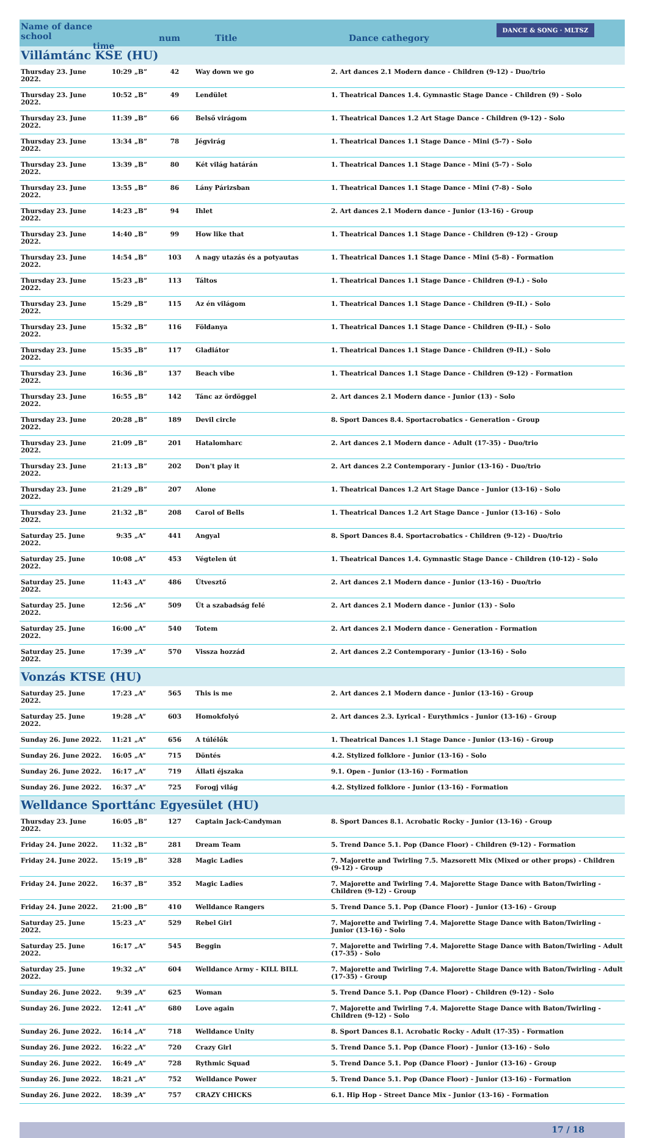Name of dance school
time
num Title Dance cathegory
DANCE & SONG · MLTSZ
Villámtánc KSE (HU)
| Thursday 23. June 2022. | 10:29 | „B” | 42 | Way down we go | 2. Art dances 2.1 Modern dance - Children (9-12) - Duo/trio |
| Thursday 23. June 2022. | 10:52 | „B” | 49 | Lendület | 1. Theatrical Dances 1.4. Gymnastic Stage Dance - Children (9) - Solo |
| Thursday 23. June 2022. | 11:39 | „B” | 66 | Belső virágom | 1. Theatrical Dances 1.2 Art Stage Dance - Children (9-12) - Solo |
| Thursday 23. June 2022. | 13:34 | „B” | 78 | Jégvirág | 1. Theatrical Dances 1.1 Stage Dance - Mini (5-7) - Solo |
| Thursday 23. June 2022. | 13:39 | „B” | 80 | Két világ határán | 1. Theatrical Dances 1.1 Stage Dance - Mini (5-7) - Solo |
| Thursday 23. June 2022. | 13:55 | „B” | 86 | Lány Párizsban | 1. Theatrical Dances 1.1 Stage Dance - Mini (7-8) - Solo |
| Thursday 23. June 2022. | 14:23 | „B” | 94 | Ihlet | 2. Art dances 2.1 Modern dance - Junior (13-16) - Group |
| Thursday 23. June 2022. | 14:40 | „B” | 99 | How like that | 1. Theatrical Dances 1.1 Stage Dance - Children (9-12) - Group |
| Thursday 23. June 2022. | 14:54 | „B” | 103 | A nagy utazás és a potyautas | 1. Theatrical Dances 1.1 Stage Dance - Mini (5-8) - Formation |
| Thursday 23. June 2022. | 15:23 | „B” | 113 | Táltos | 1. Theatrical Dances 1.1 Stage Dance - Children (9-I.) - Solo |
| Thursday 23. June 2022. | 15:29 | „B” | 115 | Az én világom | 1. Theatrical Dances 1.1 Stage Dance - Children (9-II.) - Solo |
| Thursday 23. June 2022. | 15:32 | „B” | 116 | Földanya | 1. Theatrical Dances 1.1 Stage Dance - Children (9-II.) - Solo |
| Thursday 23. June 2022. | 15:35 | „B” | 117 | Gladiátor | 1. Theatrical Dances 1.1 Stage Dance - Children (9-II.) - Solo |
| Thursday 23. June 2022. | 16:36 | „B” | 137 | Beach vibe | 1. Theatrical Dances 1.1 Stage Dance - Children (9-12) - Formation |
| Thursday 23. June 2022. | 16:55 | „B” | 142 | Tánc az ördöggel | 2. Art dances 2.1 Modern dance - Junior (13) - Solo |
| Thursday 23. June 2022. | 20:28 | „B” | 189 | Devil circle | 8. Sport Dances 8.4. Sportacrobatics - Generation - Group |
| Thursday 23. June 2022. | 21:09 | „B” | 201 | Hatalomharc | 2. Art dances 2.1 Modern dance - Adult (17-35) - Duo/trio |
| Thursday 23. June 2022. | 21:13 | „B” | 202 | Don't play it | 2. Art dances 2.2 Contemporary - Junior (13-16) - Duo/trio |
| Thursday 23. June 2022. | 21:29 | „B” | 207 | Alone | 1. Theatrical Dances 1.2 Art Stage Dance - Junior (13-16) - Solo |
| Thursday 23. June 2022. | 21:32 | „B” | 208 | Carol of Bells | 1. Theatrical Dances 1.2 Art Stage Dance - Junior (13-16) - Solo |
| Saturday 25. June 2022. | 9:35 | „A” | 441 | Angyal | 8. Sport Dances 8.4. Sportacrobatics - Children (9-12) - Duo/trio |
| Saturday 25. June 2022. | 10:08 | „A” | 453 | Végtelen út | 1. Theatrical Dances 1.4. Gymnastic Stage Dance - Children (10-12) - Solo |
| Saturday 25. June 2022. | 11:43 | „A” | 486 | Útvesztő | 2. Art dances 2.1 Modern dance - Junior (13-16) - Duo/trio |
| Saturday 25. June 2022. | 12:56 | „A” | 509 | Út a szabadság felé | 2. Art dances 2.1 Modern dance - Junior (13) - Solo |
| Saturday 25. June 2022. | 16:00 | „A” | 540 | Totem | 2. Art dances 2.1 Modern dance - Generation - Formation |
| Saturday 25. June 2022. | 17:39 | „A” | 570 | Vissza hozzád | 2. Art dances 2.2 Contemporary - Junior (13-16) - Solo |
Vonzás KTSE (HU)
| Saturday 25. June 2022. | 17:23 | „A” | 565 | This is me | 2. Art dances 2.1 Modern dance - Junior (13-16) - Group |
| Saturday 25. June 2022. | 19:28 | „A” | 603 | Homokfolyó | 2. Art dances 2.3. Lyrical - Eurythmics - Junior (13-16) - Group |
| Sunday 26. June 2022. | 11:21 | „A” | 656 | A túlélők | 1. Theatrical Dances 1.1 Stage Dance - Junior (13-16) - Group |
| Sunday 26. June 2022. | 16:05 | „A” | 715 | Döntés | 4.2. Stylized folklore - Junior (13-16) - Solo |
| Sunday 26. June 2022. | 16:17 | „A” | 719 | Állati éjszaka | 9.1. Open - Junior (13-16) - Formation |
| Sunday 26. June 2022. | 16:37 | „A” | 725 | Forogj világ | 4.2. Stylized folklore - Junior (13-16) - Formation |
Welldance Sporttánc Egyesület (HU)
| Thursday 23. June 2022. | 16:05 | „B” | 127 | Captain Jack-Candyman | 8. Sport Dances 8.1. Acrobatic Rocky - Junior (13-16) - Group |
| Friday 24. June 2022. | 11:32 | „B” | 281 | Dream Team | 5. Trend Dance 5.1. Pop (Dance Floor) - Children (9-12) - Formation |
| Friday 24. June 2022. | 15:19 | „B” | 328 | Magic Ladies | 7. Majorette and Twirling 7.5. Mazsorett Mix (Mixed or other props) - Children (9-12) - Group |
| Friday 24. June 2022. | 16:37 | „B” | 352 | Magic Ladies | 7. Majorette and Twirling 7.4. Majorette Stage Dance with Baton/Twirling - Children (9-12) - Group |
| Friday 24. June 2022. | 21:00 | „B” | 410 | Welldance Rangers | 5. Trend Dance 5.1. Pop (Dance Floor) - Junior (13-16) - Group |
| Saturday 25. June 2022. | 15:23 | „A” | 529 | Rebel Girl | 7. Majorette and Twirling 7.4. Majorette Stage Dance with Baton/Twirling - Junior (13-16) - Solo |
| Saturday 25. June 2022. | 16:17 | „A” | 545 | Beggin | 7. Majorette and Twirling 7.4. Majorette Stage Dance with Baton/Twirling - Adult (17-35) - Solo |
| Saturday 25. June 2022. | 19:32 | „A” | 604 | Welldance Army - KILL BILL | 7. Majorette and Twirling 7.4. Majorette Stage Dance with Baton/Twirling - Adult (17-35) - Group |
| Sunday 26. June 2022. | 9:39 | „A” | 625 | Woman | 5. Trend Dance 5.1. Pop (Dance Floor) - Children (9-12) - Solo |
| Sunday 26. June 2022. | 12:41 | „A” | 680 | Love again | 7. Majorette and Twirling 7.4. Majorette Stage Dance with Baton/Twirling - Children (9-12) - Solo |
| Sunday 26. June 2022. | 16:14 | „A” | 718 | Welldance Unity | 8. Sport Dances 8.1. Acrobatic Rocky - Adult (17-35) - Formation |
| Sunday 26. June 2022. | 16:22 | „A” | 720 | Crazy Girl | 5. Trend Dance 5.1. Pop (Dance Floor) - Junior (13-16) - Solo |
| Sunday 26. June 2022. | 16:49 | „A” | 728 | Rythmic Squad | 5. Trend Dance 5.1. Pop (Dance Floor) - Junior (13-16) - Group |
| Sunday 26. June 2022. | 18:21 | „A” | 752 | Welldance Power | 5. Trend Dance 5.1. Pop (Dance Floor) - Junior (13-16) - Formation |
| Sunday 26. June 2022. | 18:39 | „A” | 757 | CRAZY CHICKS | 6.1. Hip Hop - Street Dance Mix - Junior (13-16) - Formation |
17 / 18